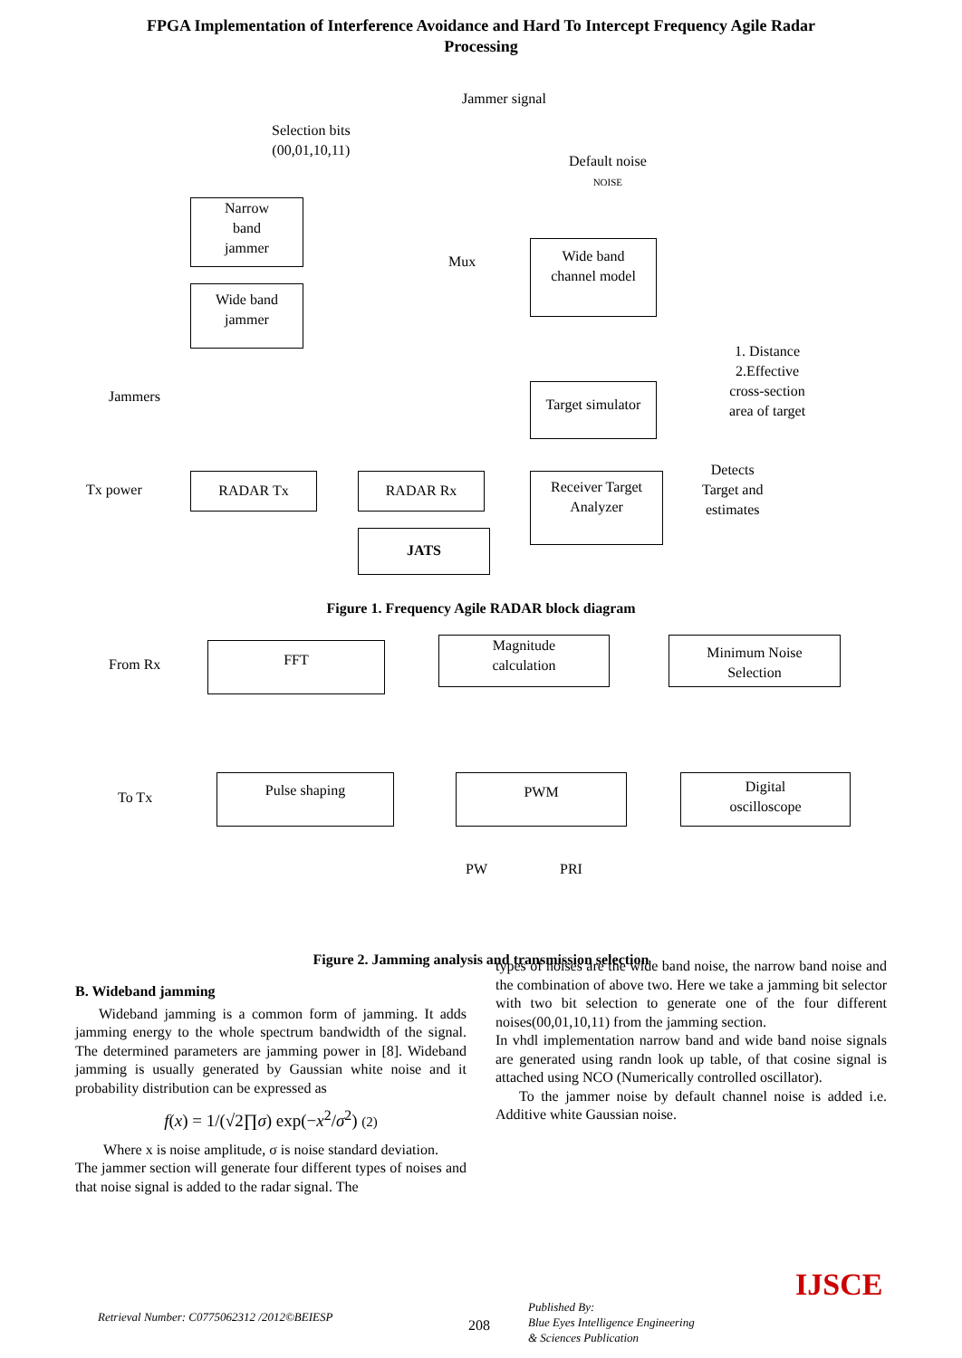FPGA Implementation of Interference Avoidance and Hard To Intercept Frequency Agile Radar
Processing
Jammer signal
Selection bits
(00,01,10,11)
Default noise
NOISE
Narrow
band
jammer
Wide band
jammer
Mux
Wide band
channel model
1. Distance
2.Effective
cross-section
area of target
Jammers
Target simulator
Tx power
RADAR Tx RADAR Rx
Receiver Target
Analyzer
Detects
Target and
estimates
JATS
Figure 1. Frequency Agile RADAR block diagram
From Rx
FFT
Magnitude
calculation
Minimum Noise
Selection
To Tx
Pulse shaping PWM
Digital
oscilloscope
PW PRI
Figure 2. Jamming analysis and transmission selection
B. Wideband jamming
Wideband jamming is a common form of jamming. It adds jamming energy to the whole spectrum bandwidth of the signal. The determined parameters are jamming power in [8]. Wideband jamming is usually generated by Gaussian white noise and it probability distribution can be expressed as
f(x) = 1/(√2∏σ) exp(−x<sup>2</sup>/σ<sup>2</sup>) (2)
Where x is noise amplitude, σ is noise standard deviation.
The jammer section will generate four different types of noises and that noise signal is added to the radar signal. The
types of noises are the wide band noise, the narrow band noise and the combination of above two. Here we take a jamming bit selector with two bit selection to generate one of the four different noises(00,01,10,11) from the jamming section.
In vhdl implementation narrow band and wide band noise signals are generated using randn look up table, of that cosine signal is attached using NCO (Numerically controlled oscillator).
To the jammer noise by default channel noise is added i.e. Additive white Gaussian noise.
Retrieval Number: C0775062312 /2012©BEIESP
208
Published By:
Blue Eyes Intelligence Engineering
& Sciences Publication
IJSCE